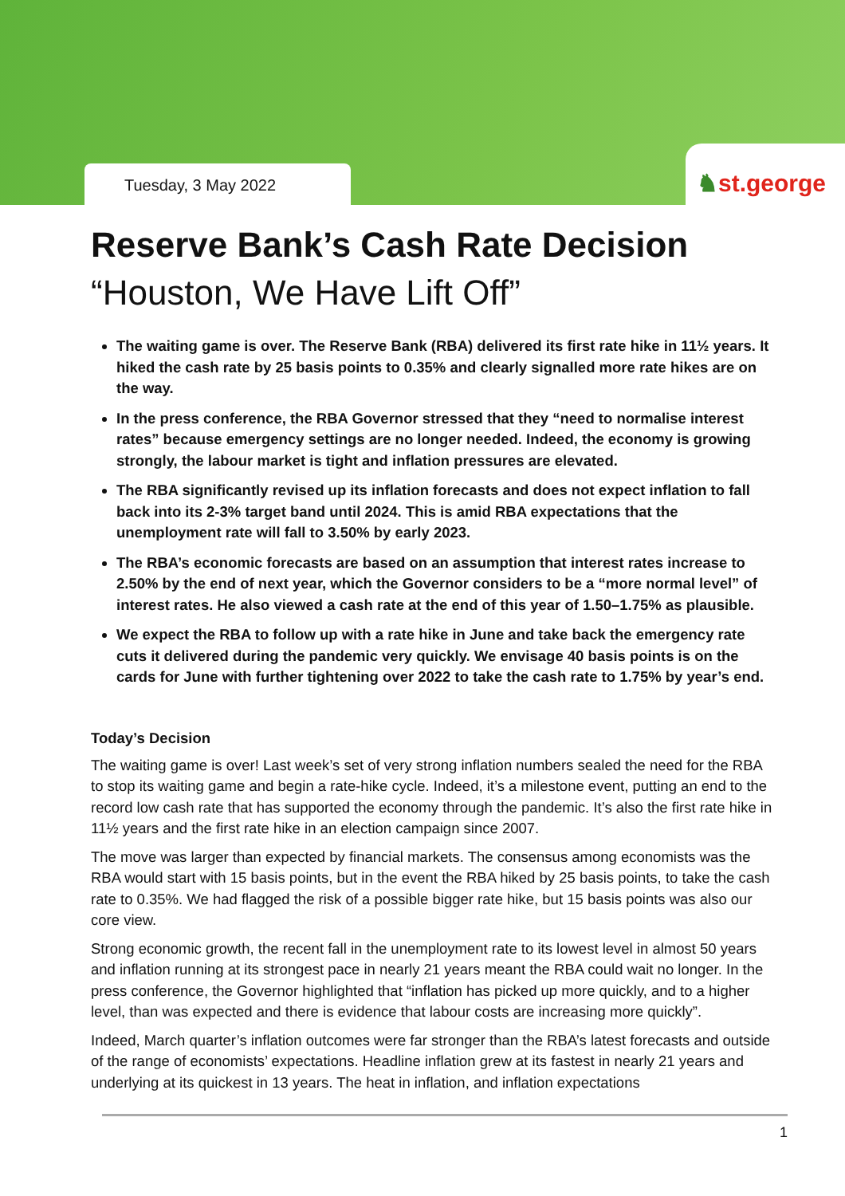Tuesday, 3 May 2022
♞st.george
Reserve Bank’s Cash Rate Decision
“Houston, We Have Lift Off”
The waiting game is over. The Reserve Bank (RBA) delivered its first rate hike in 11½ years. It hiked the cash rate by 25 basis points to 0.35% and clearly signalled more rate hikes are on the way.
In the press conference, the RBA Governor stressed that they “need to normalise interest rates” because emergency settings are no longer needed. Indeed, the economy is growing strongly, the labour market is tight and inflation pressures are elevated.
The RBA significantly revised up its inflation forecasts and does not expect inflation to fall back into its 2-3% target band until 2024. This is amid RBA expectations that the unemployment rate will fall to 3.50% by early 2023.
The RBA’s economic forecasts are based on an assumption that interest rates increase to 2.50% by the end of next year, which the Governor considers to be a “more normal level” of interest rates. He also viewed a cash rate at the end of this year of 1.50–1.75% as plausible.
We expect the RBA to follow up with a rate hike in June and take back the emergency rate cuts it delivered during the pandemic very quickly. We envisage 40 basis points is on the cards for June with further tightening over 2022 to take the cash rate to 1.75% by year’s end.
Today’s Decision
The waiting game is over! Last week’s set of very strong inflation numbers sealed the need for the RBA to stop its waiting game and begin a rate-hike cycle. Indeed, it’s a milestone event, putting an end to the record low cash rate that has supported the economy through the pandemic. It’s also the first rate hike in 11½ years and the first rate hike in an election campaign since 2007.
The move was larger than expected by financial markets. The consensus among economists was the RBA would start with 15 basis points, but in the event the RBA hiked by 25 basis points, to take the cash rate to 0.35%. We had flagged the risk of a possible bigger rate hike, but 15 basis points was also our core view.
Strong economic growth, the recent fall in the unemployment rate to its lowest level in almost 50 years and inflation running at its strongest pace in nearly 21 years meant the RBA could wait no longer. In the press conference, the Governor highlighted that “inflation has picked up more quickly, and to a higher level, than was expected and there is evidence that labour costs are increasing more quickly”.
Indeed, March quarter’s inflation outcomes were far stronger than the RBA’s latest forecasts and outside of the range of economists’ expectations. Headline inflation grew at its fastest in nearly 21 years and underlying at its quickest in 13 years. The heat in inflation, and inflation expectations
1